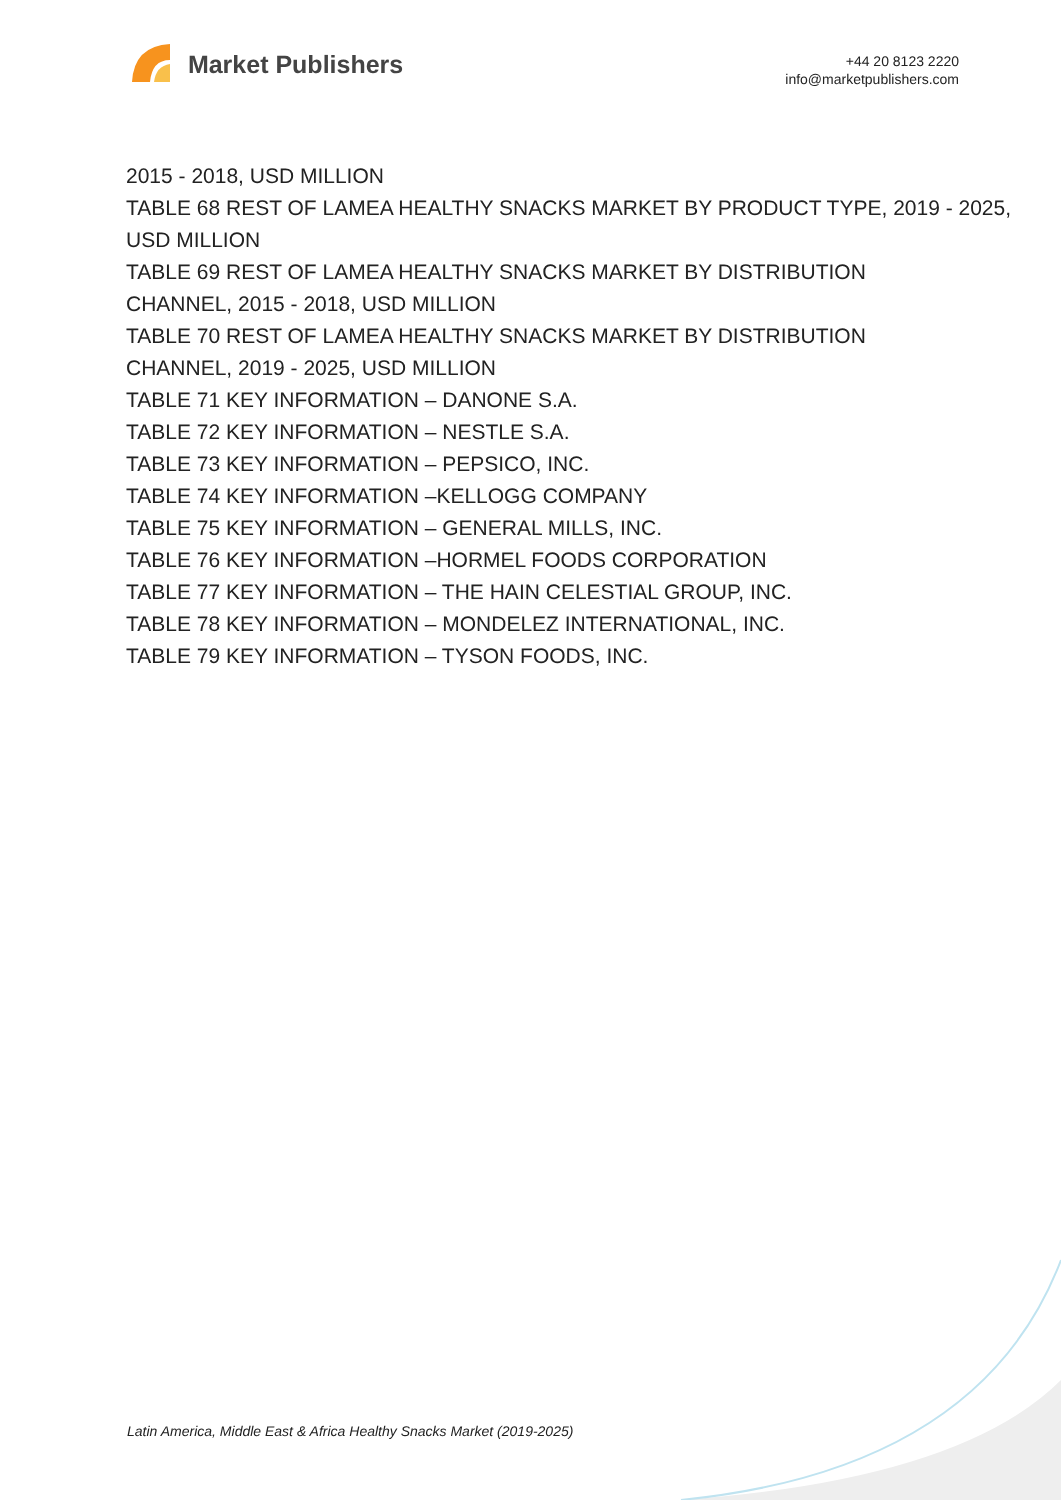Market Publishers
+44 20 8123 2220
info@marketpublishers.com
2015 - 2018, USD MILLION
TABLE 68 REST OF LAMEA HEALTHY SNACKS MARKET BY PRODUCT TYPE, 2019 - 2025, USD MILLION
TABLE 69 REST OF LAMEA HEALTHY SNACKS MARKET BY DISTRIBUTION
CHANNEL, 2015 - 2018, USD MILLION
TABLE 70 REST OF LAMEA HEALTHY SNACKS MARKET BY DISTRIBUTION
CHANNEL, 2019 - 2025, USD MILLION
TABLE 71 KEY INFORMATION – DANONE S.A.
TABLE 72 KEY INFORMATION – NESTLE S.A.
TABLE 73 KEY INFORMATION – PEPSICO, INC.
TABLE 74 KEY INFORMATION –KELLOGG COMPANY
TABLE 75 KEY INFORMATION – GENERAL MILLS, INC.
TABLE 76 KEY INFORMATION –HORMEL FOODS CORPORATION
TABLE 77 KEY INFORMATION – THE HAIN CELESTIAL GROUP, INC.
TABLE 78 KEY INFORMATION – MONDELEZ INTERNATIONAL, INC.
TABLE 79 KEY INFORMATION – TYSON FOODS, INC.
Latin America, Middle East & Africa Healthy Snacks Market (2019-2025)